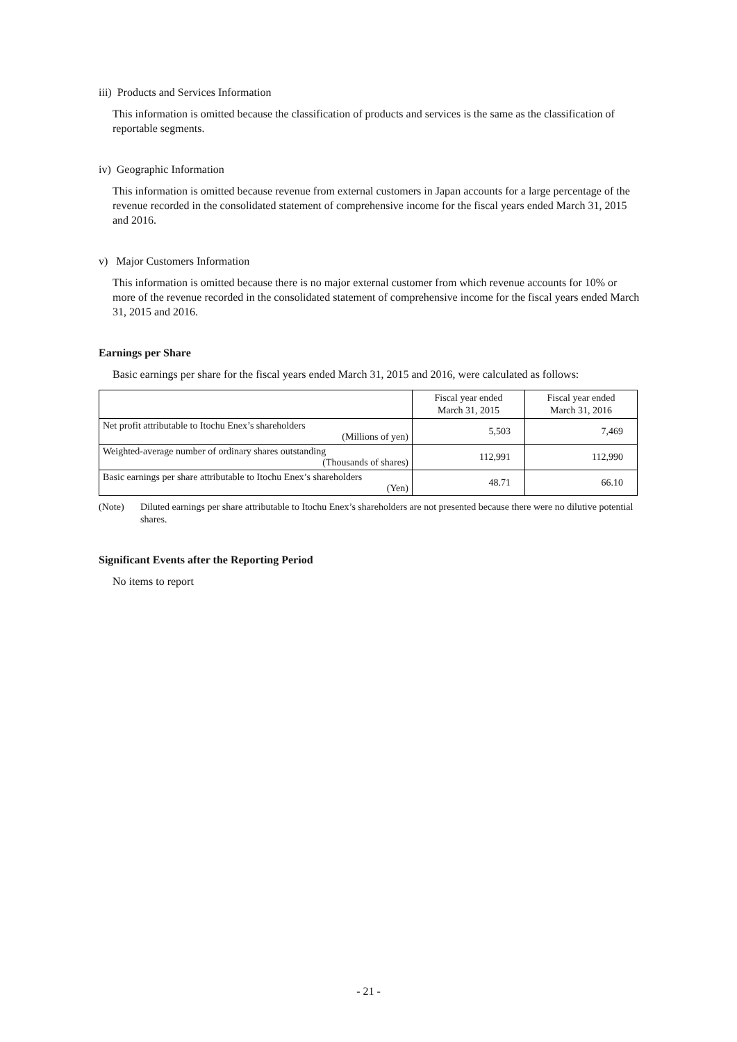iii) Products and Services Information
This information is omitted because the classification of products and services is the same as the classification of reportable segments.
iv) Geographic Information
This information is omitted because revenue from external customers in Japan accounts for a large percentage of the revenue recorded in the consolidated statement of comprehensive income for the fiscal years ended March 31, 2015 and 2016.
v) Major Customers Information
This information is omitted because there is no major external customer from which revenue accounts for 10% or more of the revenue recorded in the consolidated statement of comprehensive income for the fiscal years ended March 31, 2015 and 2016.
Earnings per Share
Basic earnings per share for the fiscal years ended March 31, 2015 and 2016, were calculated as follows:
| | Fiscal year ended March 31, 2015 | Fiscal year ended March 31, 2016 |
| --- | --- | --- |
| Net profit attributable to Itochu Enex’s shareholders (Millions of yen) | 5,503 | 7,469 |
| Weighted-average number of ordinary shares outstanding (Thousands of shares) | 112,991 | 112,990 |
| Basic earnings per share attributable to Itochu Enex’s shareholders (Yen) | 48.71 | 66.10 |
(Note) Diluted earnings per share attributable to Itochu Enex’s shareholders are not presented because there were no dilutive potential shares.
Significant Events after the Reporting Period
No items to report
- 21 -